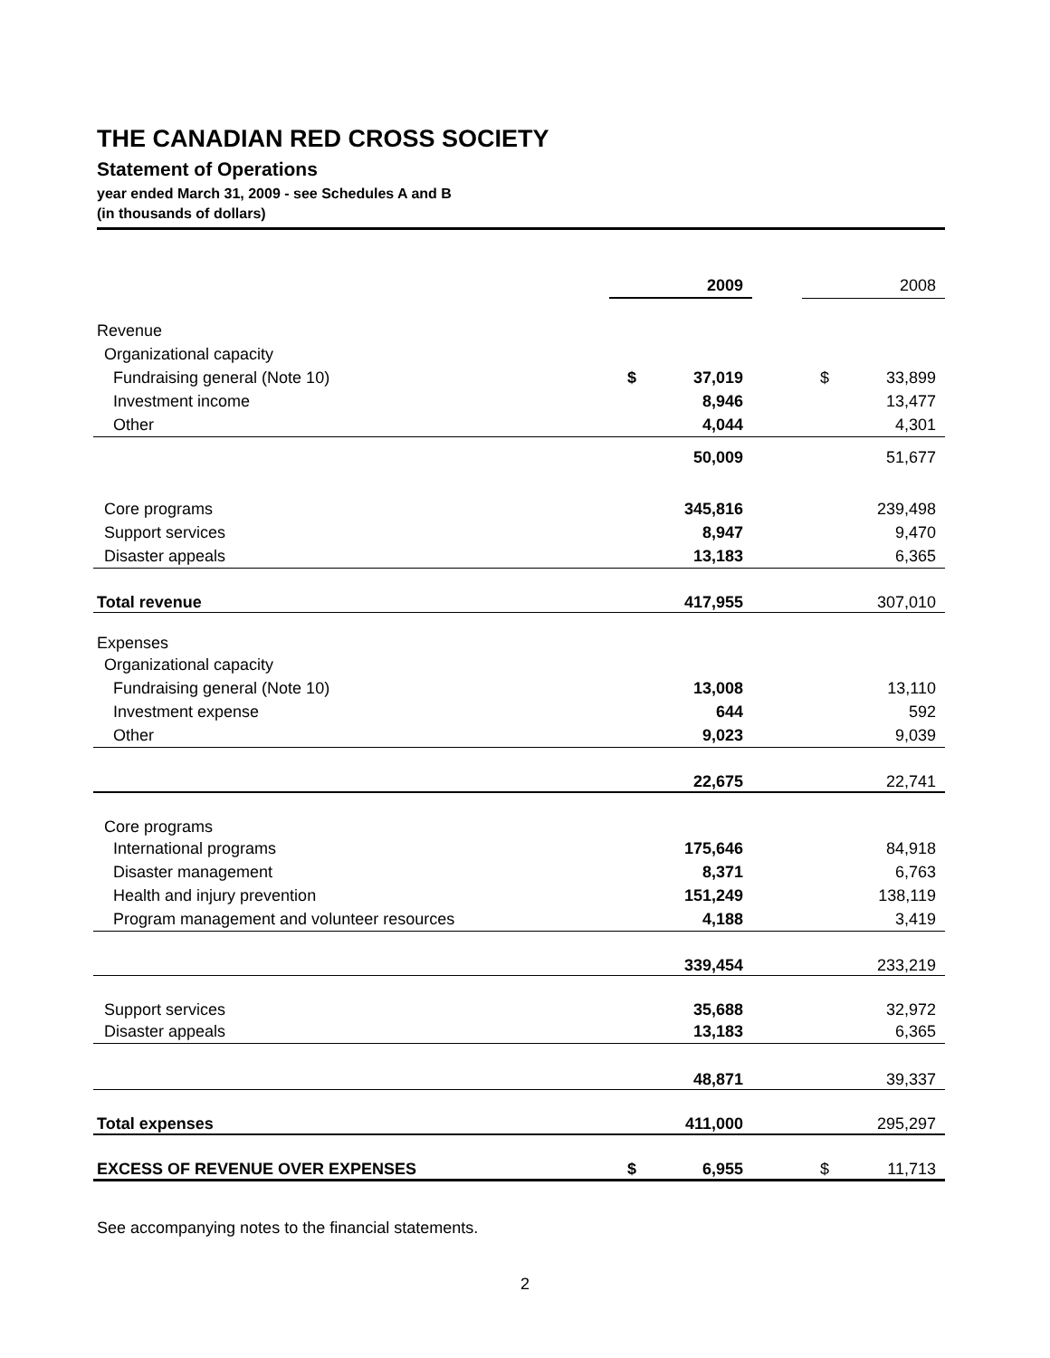THE CANADIAN RED CROSS SOCIETY
Statement of Operations
year ended March 31, 2009 - see Schedules A and B
(in thousands of dollars)
| | | 2009 | | | 2008 |
| Revenue | | | | | |
| Organizational capacity | | | | | |
| Fundraising general (Note 10) | $ | 37,019 | | $ | 33,899 |
| Investment income | | 8,946 | | | 13,477 |
| Other | | 4,044 | | | 4,301 |
| | | 50,009 | | | 51,677 |
| Core programs | | 345,816 | | | 239,498 |
| Support services | | 8,947 | | | 9,470 |
| Disaster appeals | | 13,183 | | | 6,365 |
| Total revenue | | 417,955 | | | 307,010 |
| Expenses | | | | | |
| Organizational capacity | | | | | |
| Fundraising general (Note 10) | | 13,008 | | | 13,110 |
| Investment expense | | 644 | | | 592 |
| Other | | 9,023 | | | 9,039 |
| | | 22,675 | | | 22,741 |
| Core programs | | | | | |
| International programs | | 175,646 | | | 84,918 |
| Disaster management | | 8,371 | | | 6,763 |
| Health and injury prevention | | 151,249 | | | 138,119 |
| Program management and volunteer resources | | 4,188 | | | 3,419 |
| | | 339,454 | | | 233,219 |
| Support services | | 35,688 | | | 32,972 |
| Disaster appeals | | 13,183 | | | 6,365 |
| | | 48,871 | | | 39,337 |
| Total expenses | | 411,000 | | | 295,297 |
| EXCESS OF REVENUE OVER EXPENSES | $ | 6,955 | | $ | 11,713 |
See accompanying notes to the financial statements.
2